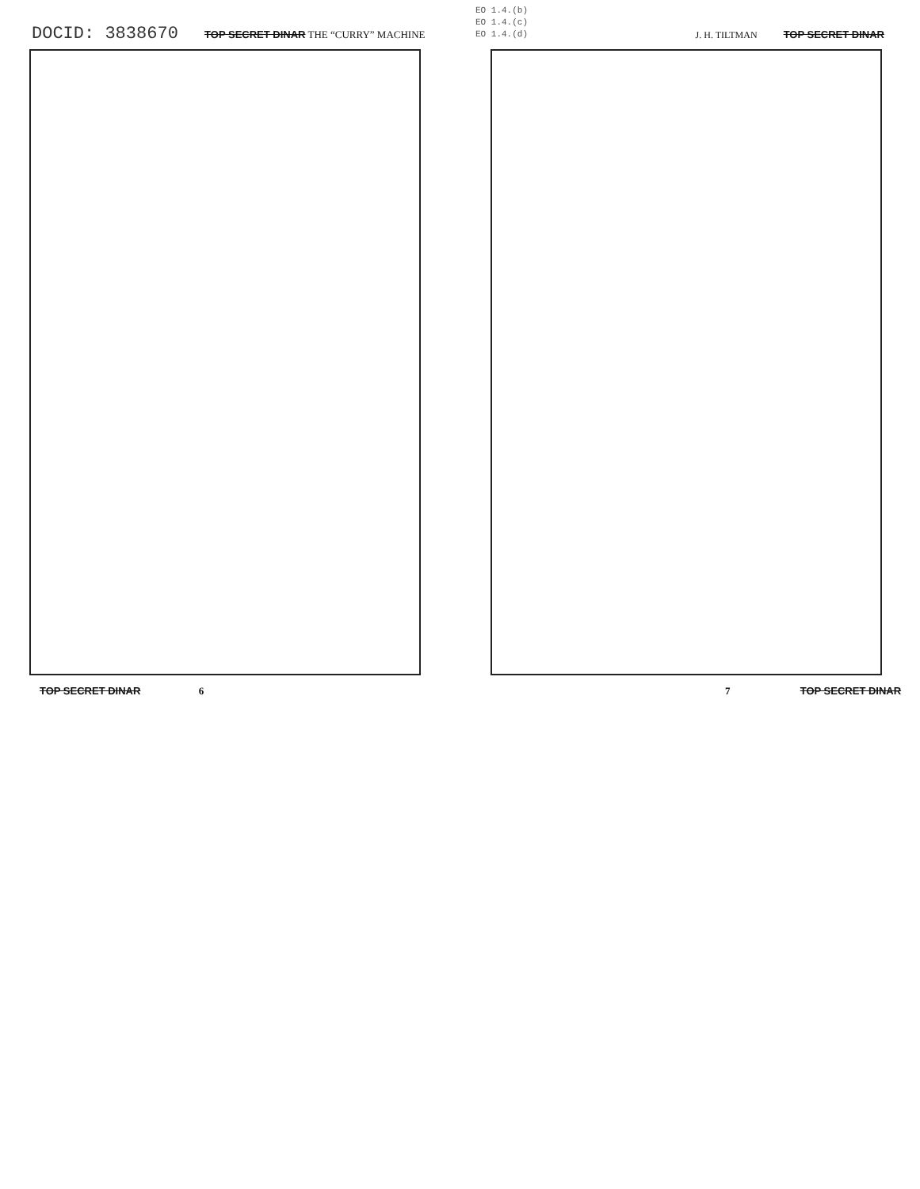DOCID: 3838670 TOP SECRET DINAR THE “CURRY” MACHINE
EO 1.4.(b)
EO 1.4.(c)
EO 1.4.(d)
J. H. TILTMAN TOP SECRET DINAR
TOP SECRET DINAR 6 7 TOP SECRET DINAR